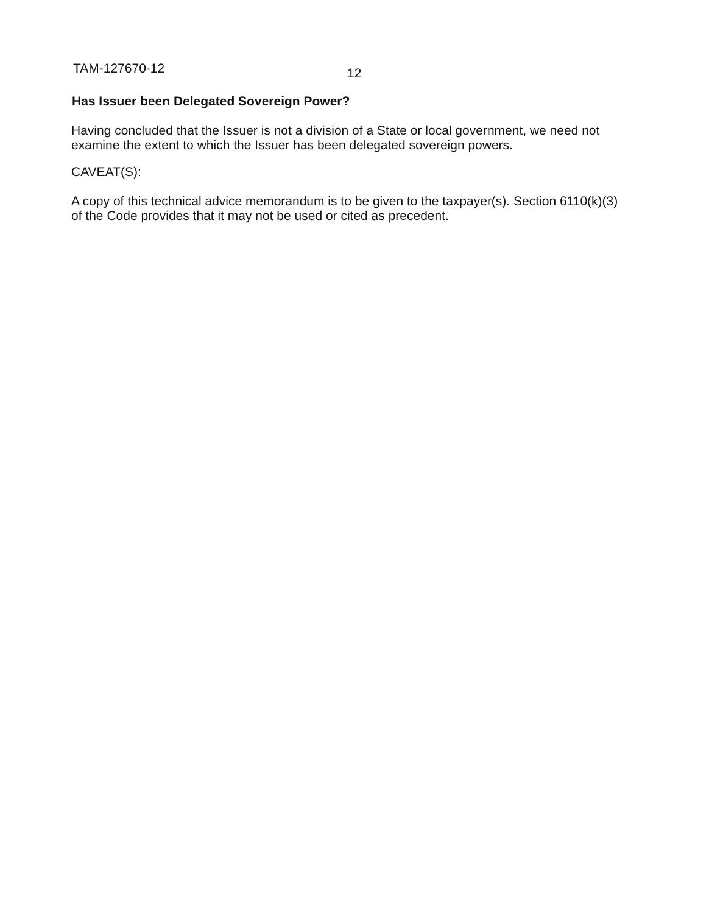TAM-127670-12
12
Has Issuer been Delegated Sovereign Power?
Having concluded that the Issuer is not a division of a State or local government, we need not examine the extent to which the Issuer has been delegated sovereign powers.
CAVEAT(S):
A copy of this technical advice memorandum is to be given to the taxpayer(s). Section 6110(k)(3) of the Code provides that it may not be used or cited as precedent.